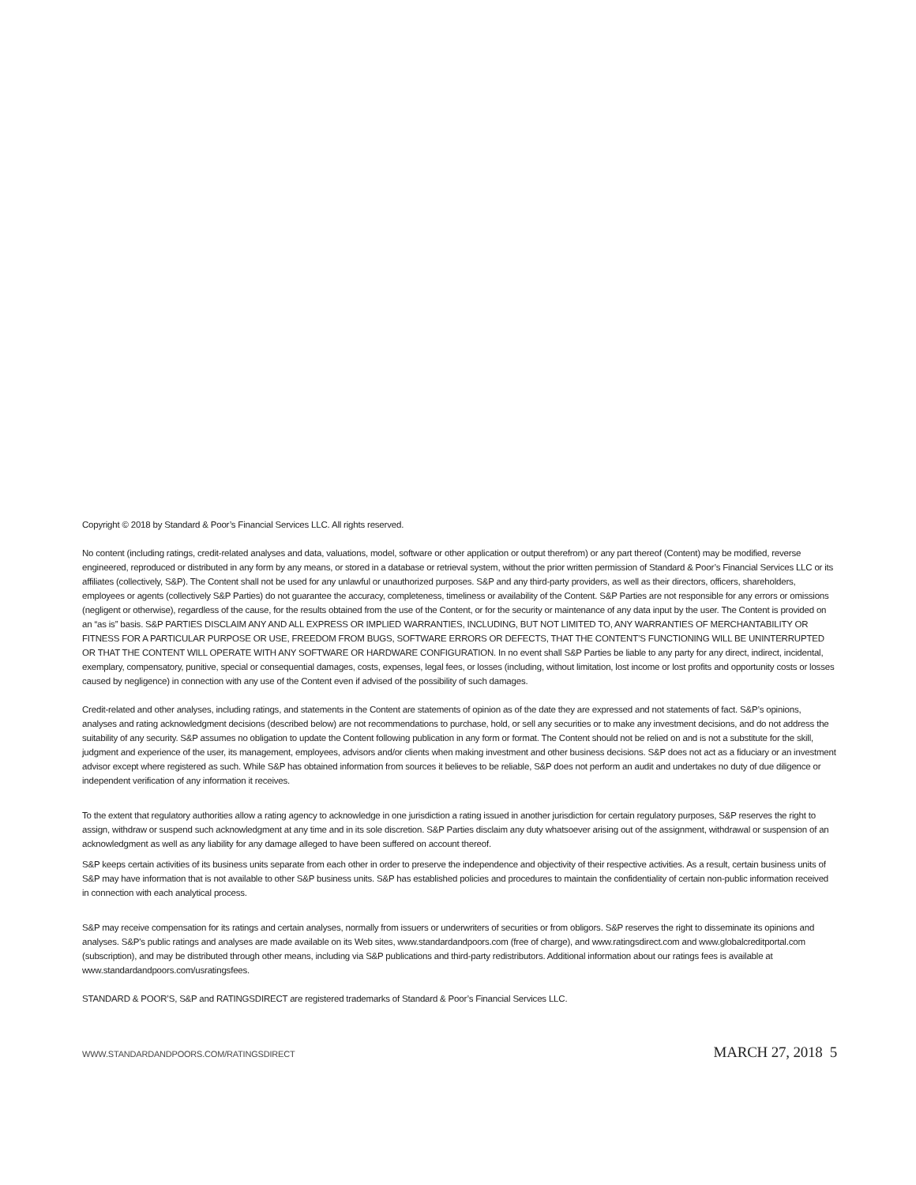Copyright © 2018 by Standard & Poor’s Financial Services LLC. All rights reserved.
No content (including ratings, credit-related analyses and data, valuations, model, software or other application or output therefrom) or any part thereof (Content) may be modified, reverse engineered, reproduced or distributed in any form by any means, or stored in a database or retrieval system, without the prior written permission of Standard & Poor’s Financial Services LLC or its affiliates (collectively, S&P). The Content shall not be used for any unlawful or unauthorized purposes. S&P and any third-party providers, as well as their directors, officers, shareholders, employees or agents (collectively S&P Parties) do not guarantee the accuracy, completeness, timeliness or availability of the Content. S&P Parties are not responsible for any errors or omissions (negligent or otherwise), regardless of the cause, for the results obtained from the use of the Content, or for the security or maintenance of any data input by the user. The Content is provided on an “as is” basis. S&P PARTIES DISCLAIM ANY AND ALL EXPRESS OR IMPLIED WARRANTIES, INCLUDING, BUT NOT LIMITED TO, ANY WARRANTIES OF MERCHANTABILITY OR FITNESS FOR A PARTICULAR PURPOSE OR USE, FREEDOM FROM BUGS, SOFTWARE ERRORS OR DEFECTS, THAT THE CONTENT’S FUNCTIONING WILL BE UNINTERRUPTED OR THAT THE CONTENT WILL OPERATE WITH ANY SOFTWARE OR HARDWARE CONFIGURATION. In no event shall S&P Parties be liable to any party for any direct, indirect, incidental, exemplary, compensatory, punitive, special or consequential damages, costs, expenses, legal fees, or losses (including, without limitation, lost income or lost profits and opportunity costs or losses caused by negligence) in connection with any use of the Content even if advised of the possibility of such damages.
Credit-related and other analyses, including ratings, and statements in the Content are statements of opinion as of the date they are expressed and not statements of fact. S&P’s opinions, analyses and rating acknowledgment decisions (described below) are not recommendations to purchase, hold, or sell any securities or to make any investment decisions, and do not address the suitability of any security. S&P assumes no obligation to update the Content following publication in any form or format. The Content should not be relied on and is not a substitute for the skill, judgment and experience of the user, its management, employees, advisors and/or clients when making investment and other business decisions. S&P does not act as a fiduciary or an investment advisor except where registered as such. While S&P has obtained information from sources it believes to be reliable, S&P does not perform an audit and undertakes no duty of due diligence or independent verification of any information it receives.
To the extent that regulatory authorities allow a rating agency to acknowledge in one jurisdiction a rating issued in another jurisdiction for certain regulatory purposes, S&P reserves the right to assign, withdraw or suspend such acknowledgment at any time and in its sole discretion. S&P Parties disclaim any duty whatsoever arising out of the assignment, withdrawal or suspension of an acknowledgment as well as any liability for any damage alleged to have been suffered on account thereof.
S&P keeps certain activities of its business units separate from each other in order to preserve the independence and objectivity of their respective activities. As a result, certain business units of S&P may have information that is not available to other S&P business units. S&P has established policies and procedures to maintain the confidentiality of certain non-public information received in connection with each analytical process.
S&P may receive compensation for its ratings and certain analyses, normally from issuers or underwriters of securities or from obligors. S&P reserves the right to disseminate its opinions and analyses. S&P's public ratings and analyses are made available on its Web sites, www.standardandpoors.com (free of charge), and www.ratingsdirect.com and www.globalcreditportal.com (subscription), and may be distributed through other means, including via S&P publications and third-party redistributors. Additional information about our ratings fees is available at www.standardandpoors.com/usratingsfees.
STANDARD & POOR’S, S&P and RATINGSDIRECT are registered trademarks of Standard & Poor’s Financial Services LLC.
WWW.STANDARDANDPOORS.COM/RATINGSDIRECT MARCH 27, 2018 5